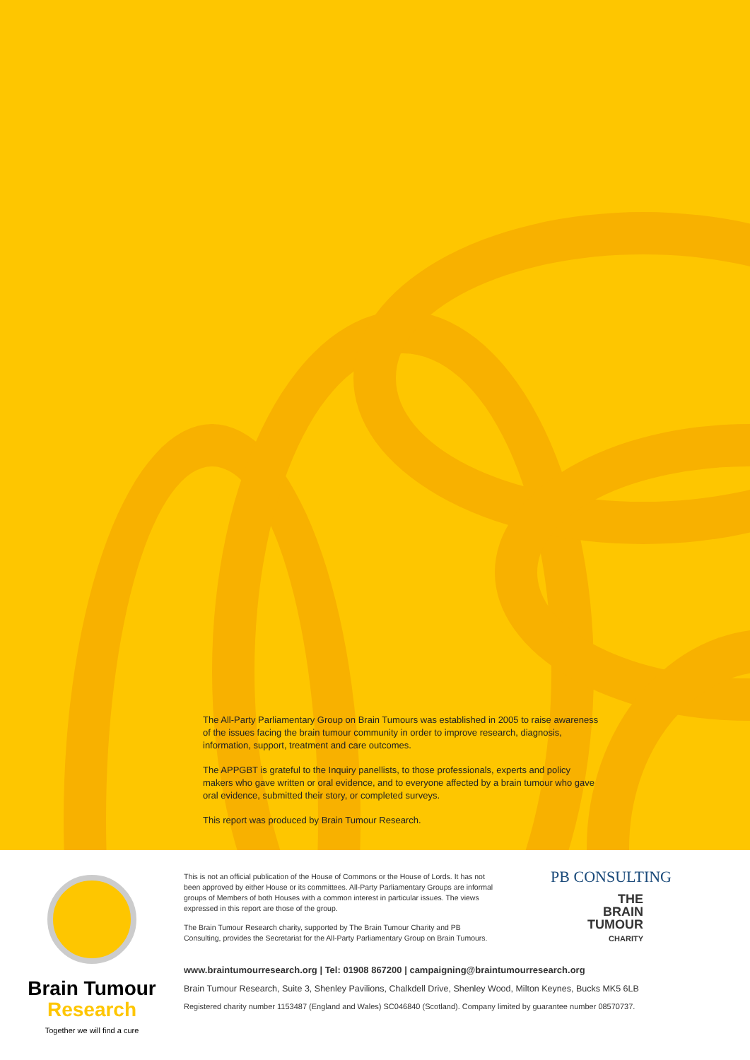The All-Party Parliamentary Group on Brain Tumours was established in 2005 to raise awareness of the issues facing the brain tumour community in order to improve research, diagnosis, information, support, treatment and care outcomes.
The APPGBT is grateful to the Inquiry panellists, to those professionals, experts and policy makers who gave written or oral evidence, and to everyone affected by a brain tumour who gave oral evidence, submitted their story, or completed surveys.
This report was produced by Brain Tumour Research.
Brain Tumour
Research
Together we will find a cure
This is not an official publication of the House of Commons or the House of Lords. It has not been approved by either House or its committees. All-Party Parliamentary Groups are informal groups of Members of both Houses with a common interest in particular issues. The views expressed in this report are those of the group.
The Brain Tumour Research charity, supported by The Brain Tumour Charity and PB Consulting, provides the Secretariat for the All-Party Parliamentary Group on Brain Tumours.
PB CONSULTING
THE
BRAIN
TUMOUR
CHARITY
www.braintumourresearch.org | Tel: 01908 867200 | campaigning@braintumourresearch.org
Brain Tumour Research, Suite 3, Shenley Pavilions, Chalkdell Drive, Shenley Wood, Milton Keynes, Bucks MK5 6LB
Registered charity number 1153487 (England and Wales) SC046840 (Scotland). Company limited by guarantee number 08570737.